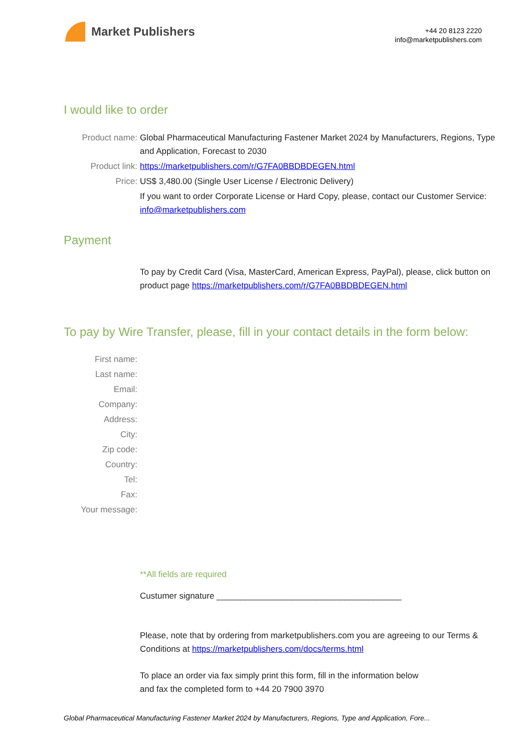Market Publishers
+44 20 8123 2220
info@marketpublishers.com
I would like to order
Product name: Global Pharmaceutical Manufacturing Fastener Market 2024 by Manufacturers, Regions, Type and Application, Forecast to 2030
Product link: https://marketpublishers.com/r/G7FA0BBDBDEGEN.html
Price: US$ 3,480.00 (Single User License / Electronic Delivery)
If you want to order Corporate License or Hard Copy, please, contact our Customer Service:
info@marketpublishers.com
Payment
To pay by Credit Card (Visa, MasterCard, American Express, PayPal), please, click button on product page https://marketpublishers.com/r/G7FA0BBDBDEGEN.html
To pay by Wire Transfer, please, fill in your contact details in the form below:
First name:
Last name:
Email:
Company:
Address:
City:
Zip code:
Country:
Tel:
Fax:
Your message:
**All fields are required
Custumer signature _______________________________________
Please, note that by ordering from marketpublishers.com you are agreeing to our Terms & Conditions at https://marketpublishers.com/docs/terms.html
To place an order via fax simply print this form, fill in the information below
and fax the completed form to +44 20 7900 3970
Global Pharmaceutical Manufacturing Fastener Market 2024 by Manufacturers, Regions, Type and Application, Fore...